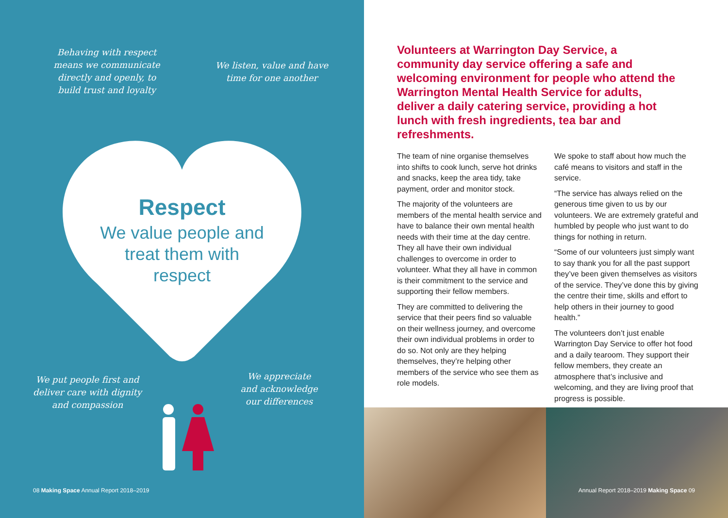Behaving with respect means we communicate directly and openly, to build trust and loyalty
We listen, value and have time for one another
Respect
We value people and treat them with respect
We put people first and deliver care with dignity and compassion
We appreciate and acknowledge our differences
08 Making Space Annual Report 2018–2019
Volunteers at Warrington Day Service, a community day service offering a safe and welcoming environment for people who attend the Warrington Mental Health Service for adults, deliver a daily catering service, providing a hot lunch with fresh ingredients, tea bar and refreshments.
The team of nine organise themselves into shifts to cook lunch, serve hot drinks and snacks, keep the area tidy, take payment, order and monitor stock.
The majority of the volunteers are members of the mental health service and have to balance their own mental health needs with their time at the day centre. They all have their own individual challenges to overcome in order to volunteer. What they all have in common is their commitment to the service and supporting their fellow members.
They are committed to delivering the service that their peers find so valuable on their wellness journey, and overcome their own individual problems in order to do so. Not only are they helping themselves, they’re helping other members of the service who see them as role models.
We spoke to staff about how much the café means to visitors and staff in the service.
“The service has always relied on the generous time given to us by our volunteers. We are extremely grateful and humbled by people who just want to do things for nothing in return.
“Some of our volunteers just simply want to say thank you for all the past support they’ve been given themselves as visitors of the service. They’ve done this by giving the centre their time, skills and effort to help others in their journey to good health.”
The volunteers don’t just enable Warrington Day Service to offer hot food and a daily tearoom. They support their fellow members, they create an atmosphere that’s inclusive and welcoming, and they are living proof that progress is possible.
Annual Report 2018–2019 Making Space 09